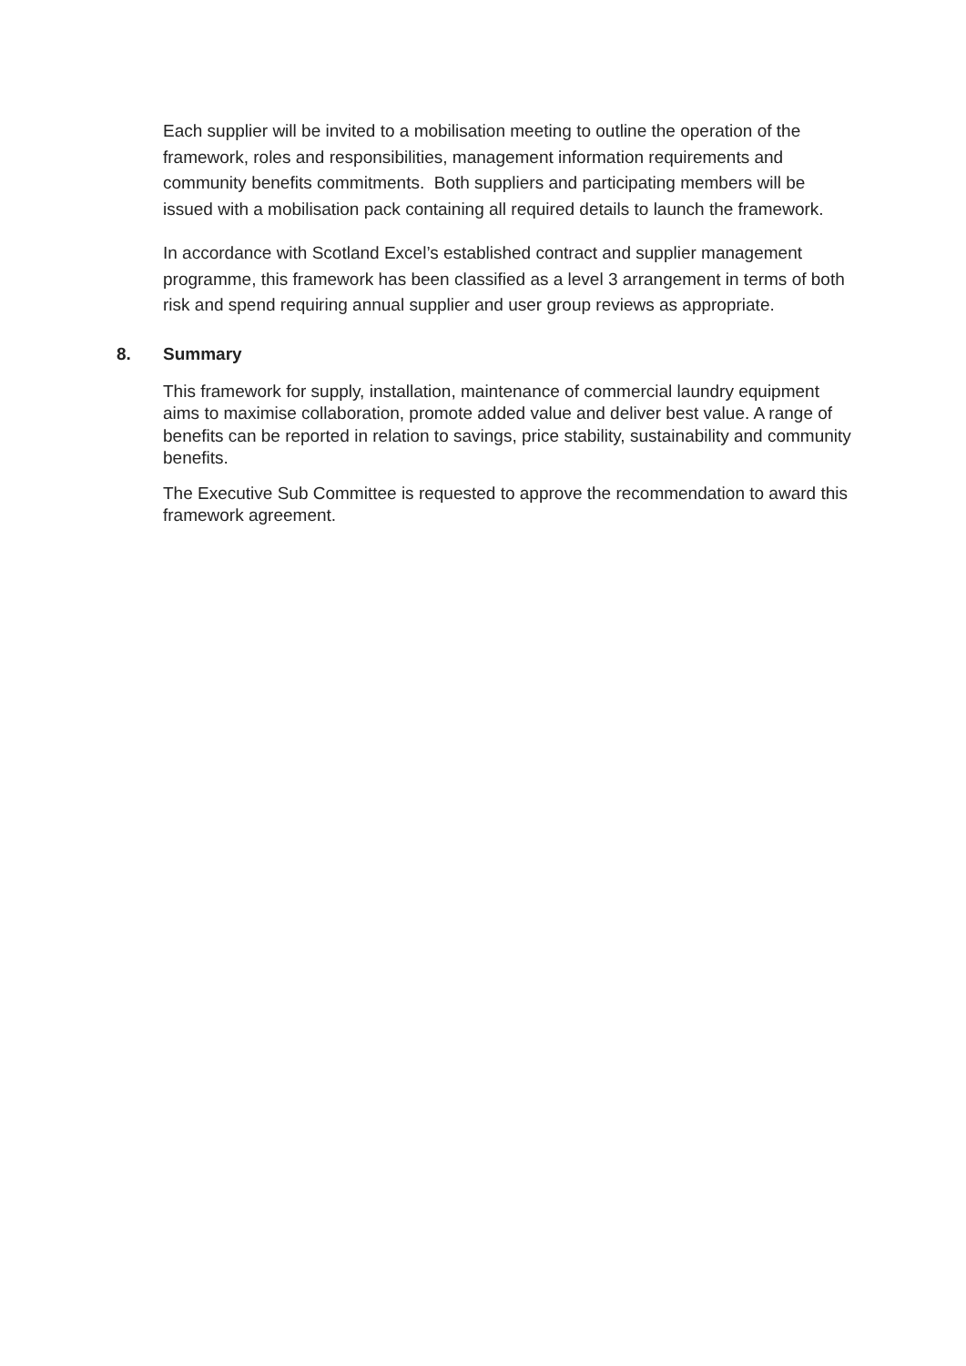Each supplier will be invited to a mobilisation meeting to outline the operation of the framework, roles and responsibilities, management information requirements and community benefits commitments. Both suppliers and participating members will be issued with a mobilisation pack containing all required details to launch the framework.
In accordance with Scotland Excel’s established contract and supplier management programme, this framework has been classified as a level 3 arrangement in terms of both risk and spend requiring annual supplier and user group reviews as appropriate.
8. Summary
This framework for supply, installation, maintenance of commercial laundry equipment aims to maximise collaboration, promote added value and deliver best value. A range of benefits can be reported in relation to savings, price stability, sustainability and community benefits.
The Executive Sub Committee is requested to approve the recommendation to award this framework agreement.